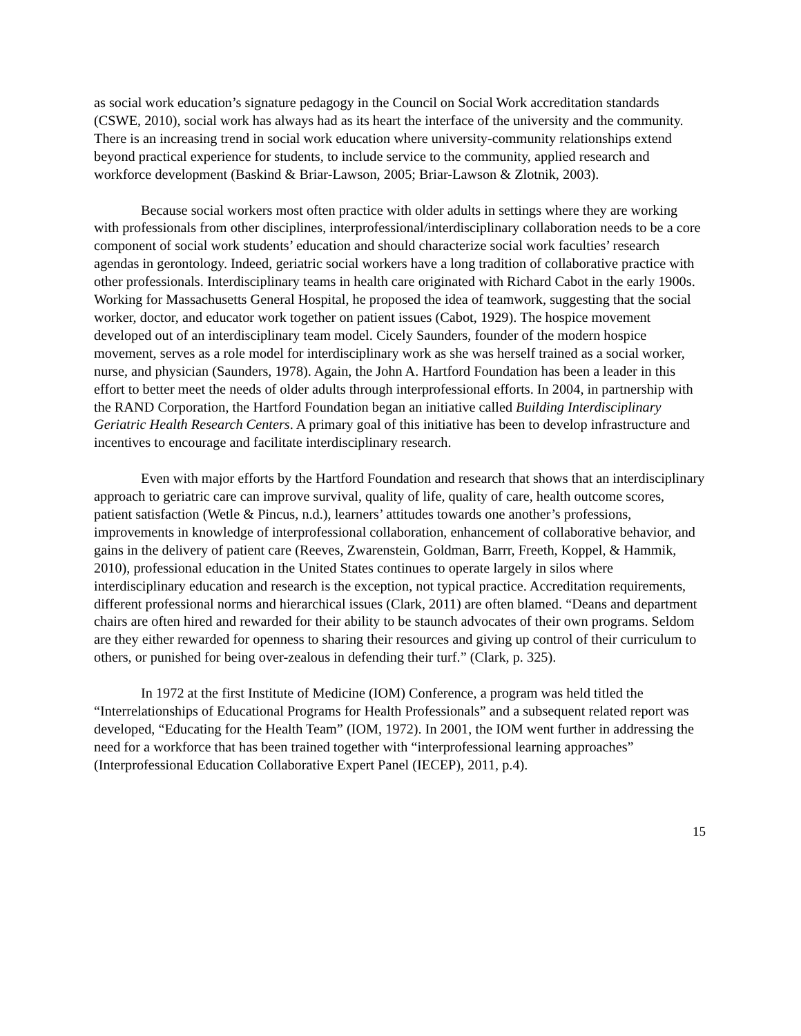as social work education’s signature pedagogy in the Council on Social Work accreditation standards (CSWE, 2010), social work has always had as its heart the interface of the university and the community. There is an increasing trend in social work education where university-community relationships extend beyond practical experience for students, to include service to the community, applied research and workforce development (Baskind & Briar-Lawson, 2005; Briar-Lawson & Zlotnik, 2003).
Because social workers most often practice with older adults in settings where they are working with professionals from other disciplines, interprofessional/interdisciplinary collaboration needs to be a core component of social work students’ education and should characterize social work faculties’ research agendas in gerontology. Indeed, geriatric social workers have a long tradition of collaborative practice with other professionals. Interdisciplinary teams in health care originated with Richard Cabot in the early 1900s. Working for Massachusetts General Hospital, he proposed the idea of teamwork, suggesting that the social worker, doctor, and educator work together on patient issues (Cabot, 1929). The hospice movement developed out of an interdisciplinary team model. Cicely Saunders, founder of the modern hospice movement, serves as a role model for interdisciplinary work as she was herself trained as a social worker, nurse, and physician (Saunders, 1978). Again, the John A. Hartford Foundation has been a leader in this effort to better meet the needs of older adults through interprofessional efforts. In 2004, in partnership with the RAND Corporation, the Hartford Foundation began an initiative called Building Interdisciplinary Geriatric Health Research Centers. A primary goal of this initiative has been to develop infrastructure and incentives to encourage and facilitate interdisciplinary research.
Even with major efforts by the Hartford Foundation and research that shows that an interdisciplinary approach to geriatric care can improve survival, quality of life, quality of care, health outcome scores, patient satisfaction (Wetle & Pincus, n.d.), learners’ attitudes towards one another’s professions, improvements in knowledge of interprofessional collaboration, enhancement of collaborative behavior, and gains in the delivery of patient care (Reeves, Zwarenstein, Goldman, Barrr, Freeth, Koppel, & Hammik, 2010), professional education in the United States continues to operate largely in silos where interdisciplinary education and research is the exception, not typical practice. Accreditation requirements, different professional norms and hierarchical issues (Clark, 2011) are often blamed. “Deans and department chairs are often hired and rewarded for their ability to be staunch advocates of their own programs. Seldom are they either rewarded for openness to sharing their resources and giving up control of their curriculum to others, or punished for being over-zealous in defending their turf.” (Clark, p. 325).
In 1972 at the first Institute of Medicine (IOM) Conference, a program was held titled the “Interrelationships of Educational Programs for Health Professionals” and a subsequent related report was developed, “Educating for the Health Team” (IOM, 1972). In 2001, the IOM went further in addressing the need for a workforce that has been trained together with “interprofessional learning approaches” (Interprofessional Education Collaborative Expert Panel (IECEP), 2011, p.4).
15